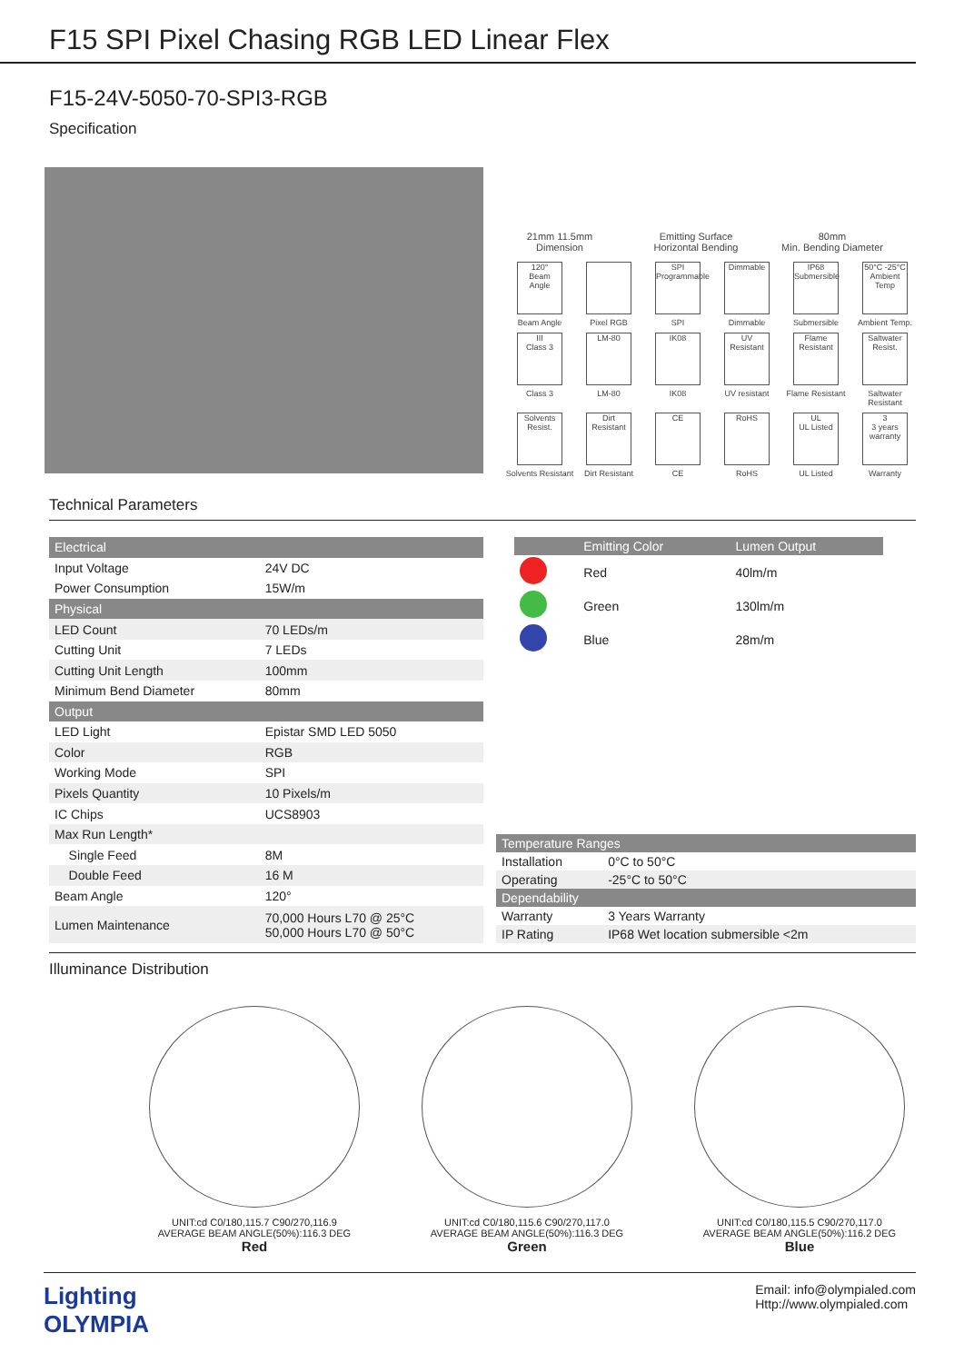F15 SPI Pixel Chasing RGB LED Linear Flex
F15-24V-5050-70-SPI3-RGB
Specification
21mm 11.5mm
Dimension
Emitting Surface
Horizontal Bending
80mm
Min. Bending Diameter
120°
Beam Angle
Beam Angle
Pixel RGB
SPI
Programmable
SPI
Dimmable
Dimmable
IP68
Submersible
Submersible
50°C -25°C
Ambient Temp
Ambient Temp.
III
Class 3
Class 3
LM-80
LM-80
IK08
IK08
UV Resistant
UV resistant
Flame Resistant
Flame Resistant
Saltwater Resist.
Saltwater Resistant
Solvents Resist.
Solvents Resistant
Dirt Resistant
Dirt Resistant
CE
CE
RoHS
RoHS
UL
UL Listed
UL Listed
3
3 years warranty
Warranty
Technical Parameters
| Electrical | |
| Input Voltage | 24V DC |
| Power Consumption | 15W/m |
| Physical | |
| LED Count | 70 LEDs/m |
| Cutting Unit | 7 LEDs |
| Cutting Unit Length | 100mm |
| Minimum Bend Diameter | 80mm |
| Output | |
| LED Light | Epistar SMD LED 5050 |
| Color | RGB |
| Working Mode | SPI |
| Pixels Quantity | 10 Pixels/m |
| IC Chips | UCS8903 |
| Max Run Length* | |
| Single Feed | 8M |
| Double Feed | 16 M |
| Beam Angle | 120° |
| Lumen Maintenance | 70,000 Hours L70 @ 25°C 50,000 Hours L70 @ 50°C |
| | Emitting Color | Lumen Output |
| --- | --- | --- |
| | Red | 40lm/m |
| | Green | 130lm/m |
| | Blue | 28m/m |
| Temperature Ranges | |
| Installation | 0°C to 50°C |
| Operating | -25°C to 50°C |
| Dependability | |
| Warranty | 3 Years Warranty |
| IP Rating | IP68 Wet location submersible <2m |
Illuminance Distribution
UNIT:cd C0/180,115.7 C90/270,116.9
AVERAGE BEAM ANGLE(50%):116.3 DEG
Red
UNIT:cd C0/180,115.6 C90/270,117.0
AVERAGE BEAM ANGLE(50%):116.3 DEG
Green
UNIT:cd C0/180,115.5 C90/270,117.0
AVERAGE BEAM ANGLE(50%):116.2 DEG
Blue
Lighting
OLYMPIA
Email: info@olympialed.com
Http://www.olympialed.com